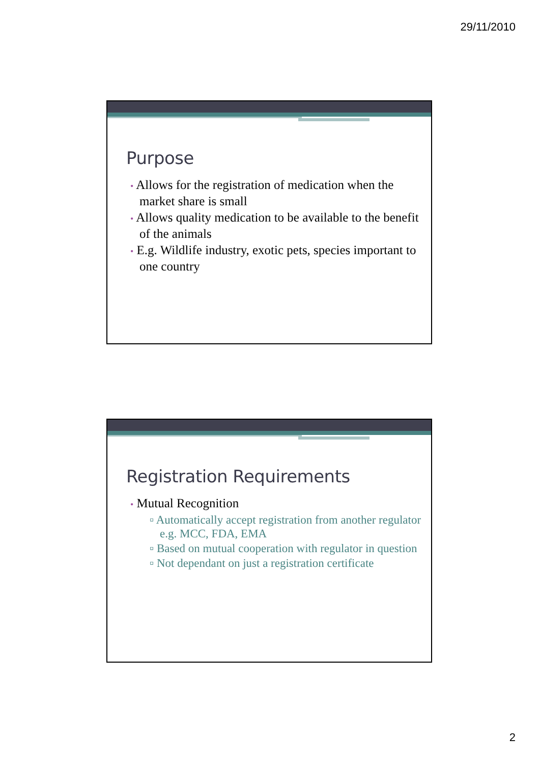29/11/2010
Purpose
• Allows for the registration of medication when the market share is small
• Allows quality medication to be available to the benefit of the animals
• E.g. Wildlife industry, exotic pets, species important to one country
Registration Requirements
• Mutual Recognition
▫ Automatically accept registration from another regulator e.g. MCC, FDA, EMA
▫ Based on mutual cooperation with regulator in question
▫ Not dependant on just a registration certificate
2